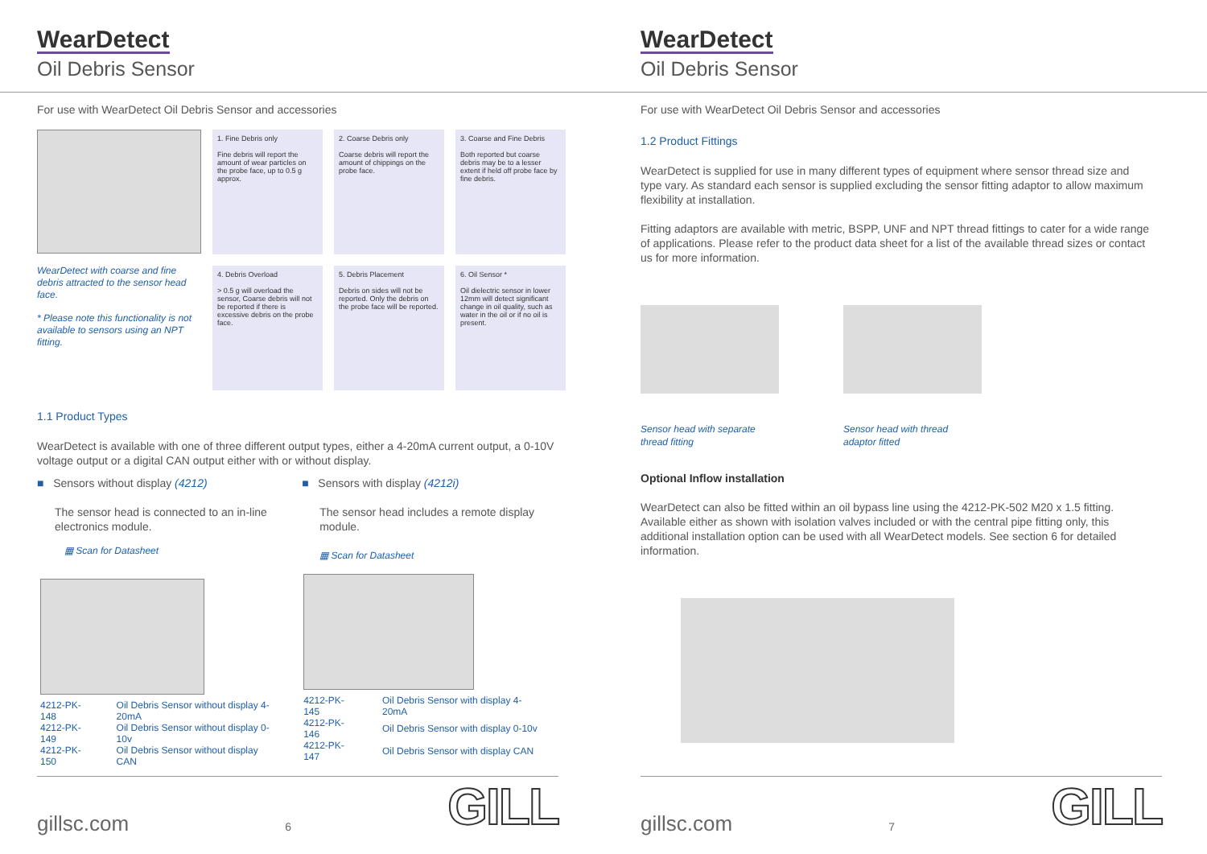WearDetect
Oil Debris Sensor
For use with WearDetect Oil Debris Sensor and accessories
WearDetect with coarse and fine debris attracted to the sensor head face.
* Please note this functionality is not available to sensors using an NPT fitting.
1. Fine Debris only
Fine debris will report the amount of wear particles on the probe face, up to 0.5 g approx.
2. Coarse Debris only
Coarse debris will report the amount of chippings on the probe face.
3. Coarse and Fine Debris
Both reported but coarse debris may be to a lesser extent if held off probe face by fine debris.
4. Debris Overload
> 0.5 g will overload the sensor, Coarse debris will not be reported if there is excessive debris on the probe face.
5. Debris Placement
Debris on sides will not be reported. Only the debris on the probe face will be reported.
6. Oil Sensor *
Oil dielectric sensor in lower 12mm will detect significant change in oil quality, such as water in the oil or if no oil is present.
1.1 Product Types
WearDetect is available with one of three different output types, either a 4-20mA current output, a 0-10V voltage output or a digital CAN output either with or without display.
■ Sensors without display (4212)
The sensor head is connected to an in-line electronics module.
▦ Scan for Datasheet
| 4212-PK-148 | Oil Debris Sensor without display 4-20mA |
| 4212-PK-149 | Oil Debris Sensor without display 0-10v |
| 4212-PK-150 | Oil Debris Sensor without display CAN |
■ Sensors with display (4212i)
The sensor head includes a remote display module.
▦ Scan for Datasheet
| 4212-PK-145 | Oil Debris Sensor with display 4-20mA |
| 4212-PK-146 | Oil Debris Sensor with display 0-10v |
| 4212-PK-147 | Oil Debris Sensor with display CAN |
gillsc.com 6 GILL
WearDetect
Oil Debris Sensor
For use with WearDetect Oil Debris Sensor and accessories
1.2 Product Fittings
WearDetect is supplied for use in many different types of equipment where sensor thread size and type vary. As standard each sensor is supplied excluding the sensor fitting adaptor to allow maximum flexibility at installation.
Fitting adaptors are available with metric, BSPP, UNF and NPT thread fittings to cater for a wide range of applications. Please refer to the product data sheet for a list of the available thread sizes or contact us for more information.
Sensor head with separate thread fitting
Sensor head with thread adaptor fitted
Optional Inflow installation
WearDetect can also be fitted within an oil bypass line using the 4212-PK-502 M20 x 1.5 fitting. Available either as shown with isolation valves included or with the central pipe fitting only, this additional installation option can be used with all WearDetect models. See section 6 for detailed information.
gillsc.com 7 GILL